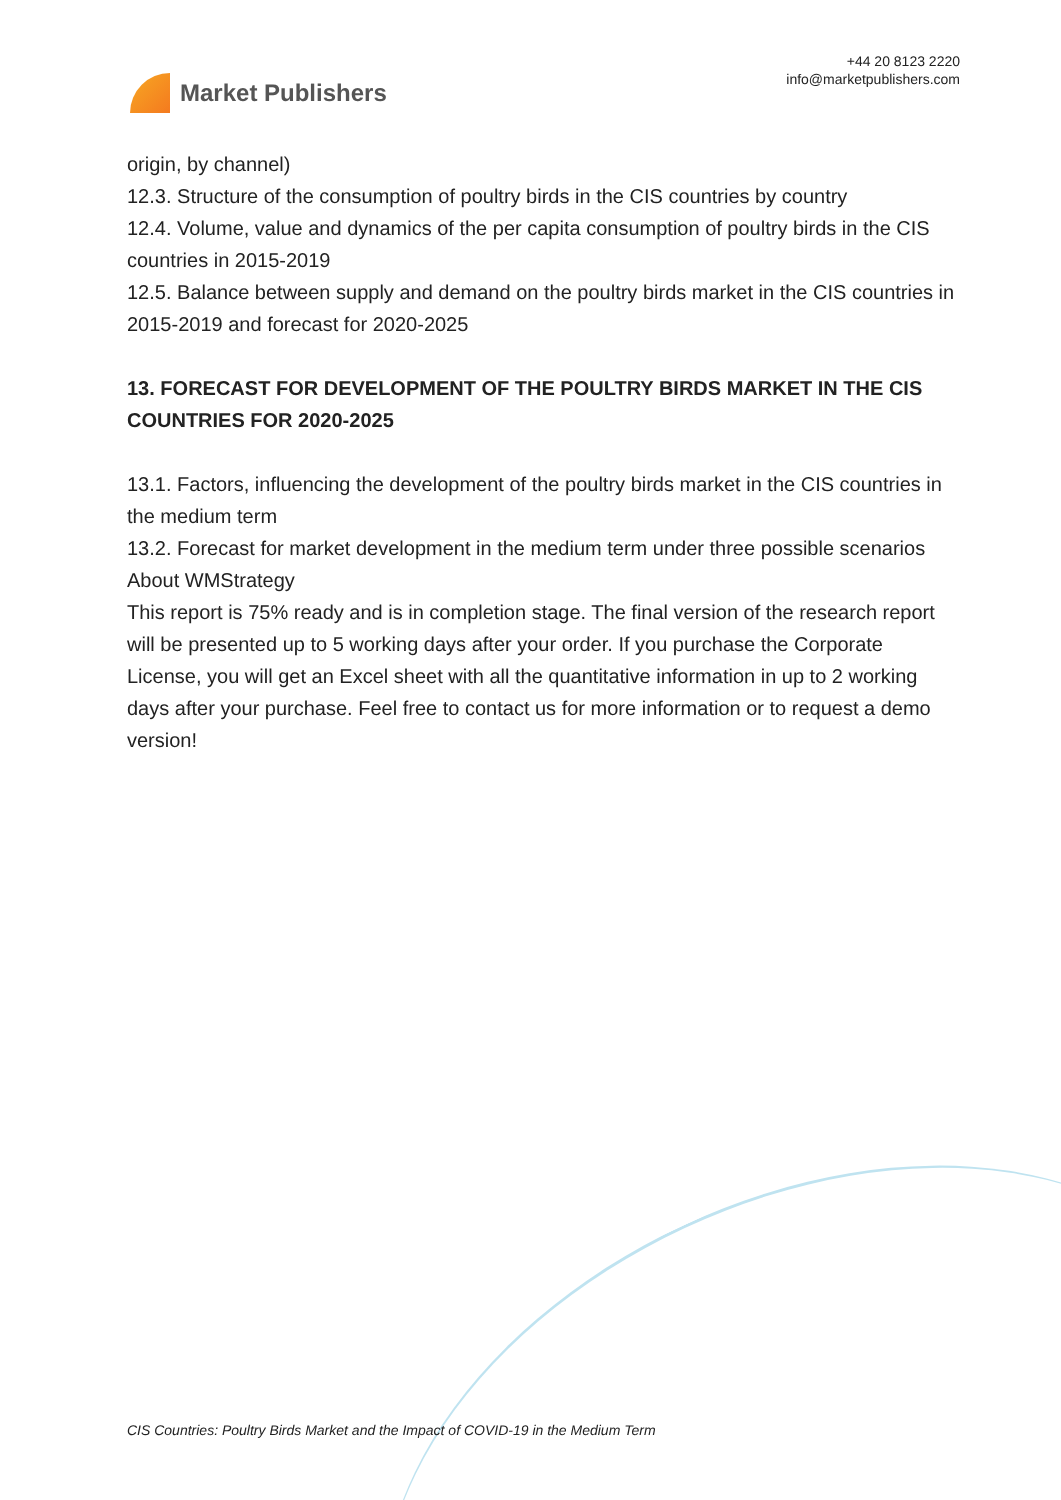Market Publishers
+44 20 8123 2220
info@marketpublishers.com
origin, by channel)
12.3. Structure of the consumption of poultry birds in the CIS countries by country
12.4. Volume, value and dynamics of the per capita consumption of poultry birds in the CIS countries in 2015-2019
12.5. Balance between supply and demand on the poultry birds market in the CIS countries in 2015-2019 and forecast for 2020-2025
13. FORECAST FOR DEVELOPMENT OF THE POULTRY BIRDS MARKET IN THE CIS COUNTRIES FOR 2020-2025
13.1. Factors, influencing the development of the poultry birds market in the CIS countries in the medium term
13.2. Forecast for market development in the medium term under three possible scenarios
About WMStrategy
This report is 75% ready and is in completion stage. The final version of the research report will be presented up to 5 working days after your order. If you purchase the Corporate License, you will get an Excel sheet with all the quantitative information in up to 2 working days after your purchase. Feel free to contact us for more information or to request a demo version!
CIS Countries: Poultry Birds Market and the Impact of COVID-19 in the Medium Term